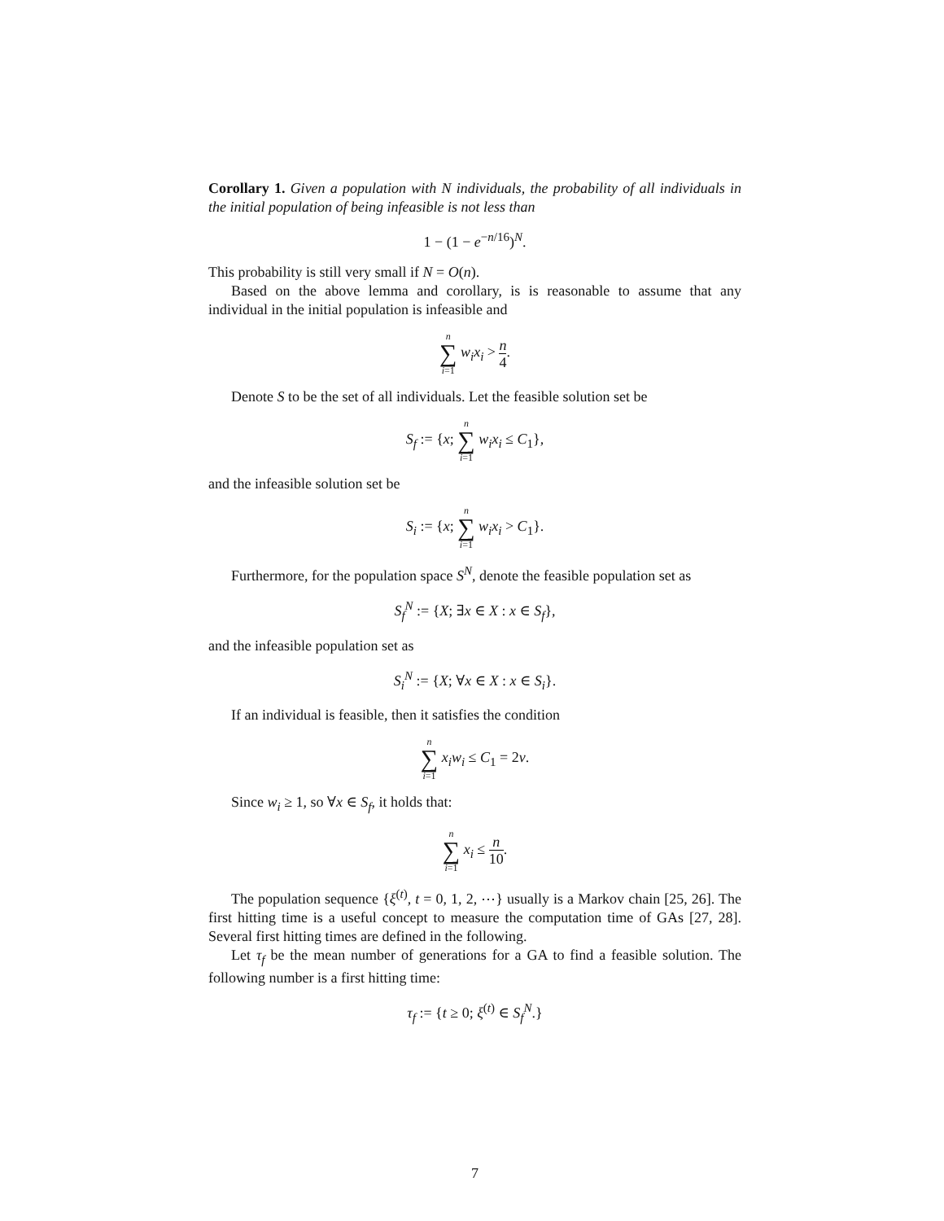Corollary 1. Given a population with N individuals, the probability of all individuals in the initial population of being infeasible is not less than
1 − (1 − e<sup>−n/16</sup>)<sup>N</sup>.
This probability is still very small if N = O(n).
Based on the above lemma and corollary, is is reasonable to assume that any individual in the initial population is infeasible and
n ∑ i=1 w<sub>i</sub>x<sub>i</sub> > n 4.
Denote S to be the set of all individuals. Let the feasible solution set be
S<sub>f</sub> := {x; n ∑ i=1 w<sub>i</sub>x<sub>i</sub> ≤ C<sub>1</sub>},
and the infeasible solution set be
S<sub>i</sub> := {x; n ∑ i=1 w<sub>i</sub>x<sub>i</sub> > C<sub>1</sub>}.
Furthermore, for the population space S<sup>N</sup>, denote the feasible population set as
S<sub>f</sub><sup>N</sup> := {X; ∃x ∈ X : x ∈ S<sub>f</sub>},
and the infeasible population set as
S<sub>i</sub><sup>N</sup> := {X; ∀x ∈ X : x ∈ S<sub>i</sub>}.
If an individual is feasible, then it satisfies the condition
n ∑ i=1 x<sub>i</sub>w<sub>i</sub> ≤ C<sub>1</sub> = 2ν.
Since w<sub>i</sub> ≥ 1, so ∀x ∈ S<sub>f</sub>, it holds that:
n ∑ i=1 x<sub>i</sub> ≤ n 10.
The population sequence {ξ<sup>(t)</sup>, t = 0, 1, 2, ⋯} usually is a Markov chain [25, 26]. The first hitting time is a useful concept to measure the computation time of GAs [27, 28]. Several first hitting times are defined in the following.
Let τ<sub>f</sub> be the mean number of generations for a GA to find a feasible solution. The following number is a first hitting time:
τ<sub>f</sub> := {t ≥ 0; ξ<sup>(t)</sup> ∈ S<sub>f</sub><sup>N</sup>.}
7